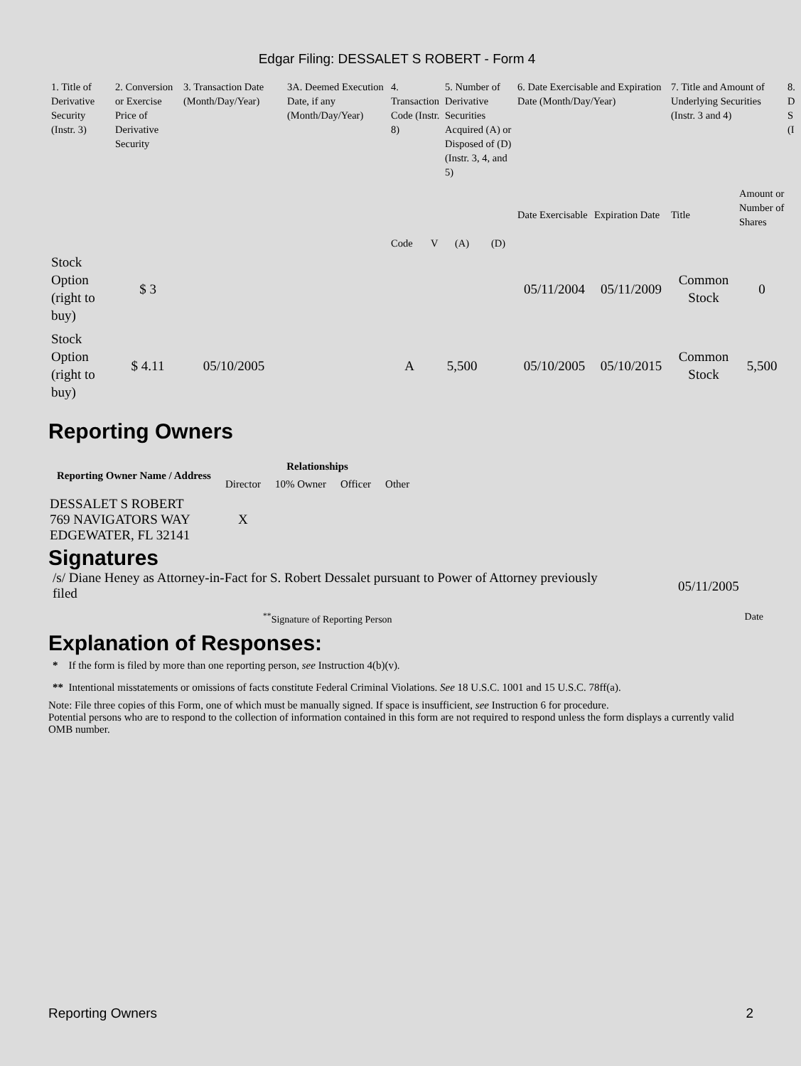Edgar Filing: DESSALET S ROBERT - Form 4
| 1. Title of Derivative Security (Instr. 3) | 2. Conversion or Exercise Price of Derivative Security | 3. Transaction Date (Month/Day/Year) | 3A. Deemed Execution Date, if any (Month/Day/Year) | 4. Transaction Code (Instr. 8) | | 5. Number of Derivative Securities Acquired (A) or Disposed of (D) (Instr. 3, 4, and 5) | | 6. Date Exercisable and Expiration Date (Month/Day/Year) | | 7. Title and Amount of Underlying Securities (Instr. 3 and 4) | | 8. D S (I |
| | | | | Code | V | (A) | (D) | Date Exercisable | Expiration Date | Title | Amount or Number of Shares | |
| Stock Option (right to buy) | $ 3 | | | | | | | 05/11/2004 | 05/11/2009 | Common Stock | 0 | |
| Stock Option (right to buy) | $ 4.11 | 05/10/2005 | | A | | 5,500 | | 05/10/2005 | 05/10/2015 | Common Stock | 5,500 | |
Reporting Owners
| Reporting Owner Name / Address | Relationships | | | |
| --- | --- | --- | --- | --- |
| | Director | 10% Owner | Officer | Other |
| DESSALET S ROBERT 769 NAVIGATORS WAY EDGEWATER, FL 32141 | X | | | |
Signatures
/s/ Diane Heney as Attorney-in-Fact for S. Robert Dessalet pursuant to Power of Attorney previously filed
05/11/2005
<sup>**</sup> Signature of Reporting Person Date
Explanation of Responses:
* If the form is filed by more than one reporting person, see Instruction 4(b)(v).
** Intentional misstatements or omissions of facts constitute Federal Criminal Violations. See 18 U.S.C. 1001 and 15 U.S.C. 78ff(a).
Note: File three copies of this Form, one of which must be manually signed. If space is insufficient, see Instruction 6 for procedure.
Potential persons who are to respond to the collection of information contained in this form are not required to respond unless the form displays a currently valid OMB number.
Reporting Owners 2